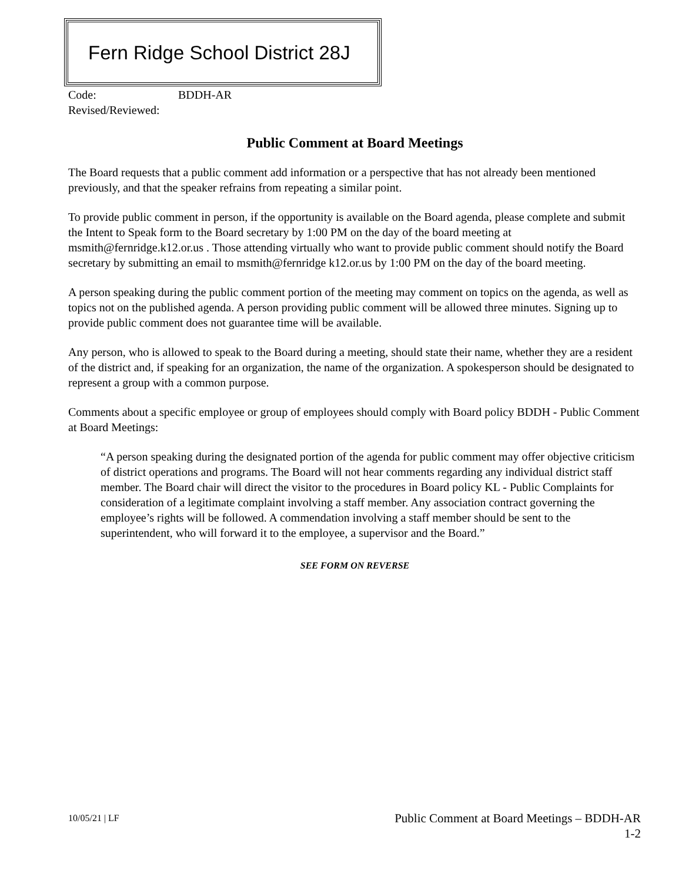Fern Ridge School District 28J
Code: BDDH-AR
Revised/Reviewed:
Public Comment at Board Meetings
The Board requests that a public comment add information or a perspective that has not already been mentioned previously, and that the speaker refrains from repeating a similar point.
To provide public comment in person, if the opportunity is available on the Board agenda, please complete and submit the Intent to Speak form to the Board secretary by 1:00 PM on the day of the board meeting at msmith@fernridge.k12.or.us . Those attending virtually who want to provide public comment should notify the Board secretary by submitting an email to msmith@fernridge k12.or.us by 1:00 PM on the day of the board meeting.
A person speaking during the public comment portion of the meeting may comment on topics on the agenda, as well as topics not on the published agenda. A person providing public comment will be allowed three minutes. Signing up to provide public comment does not guarantee time will be available.
Any person, who is allowed to speak to the Board during a meeting, should state their name, whether they are a resident of the district and, if speaking for an organization, the name of the organization. A spokesperson should be designated to represent a group with a common purpose.
Comments about a specific employee or group of employees should comply with Board policy BDDH - Public Comment at Board Meetings:
“A person speaking during the designated portion of the agenda for public comment may offer objective criticism of district operations and programs. The Board will not hear comments regarding any individual district staff member. The Board chair will direct the visitor to the procedures in Board policy KL - Public Complaints for consideration of a legitimate complaint involving a staff member. Any association contract governing the employee’s rights will be followed. A commendation involving a staff member should be sent to the superintendent, who will forward it to the employee, a supervisor and the Board.”
SEE FORM ON REVERSE
10/05/21 | LF
Public Comment at Board Meetings – BDDH-AR
1-2